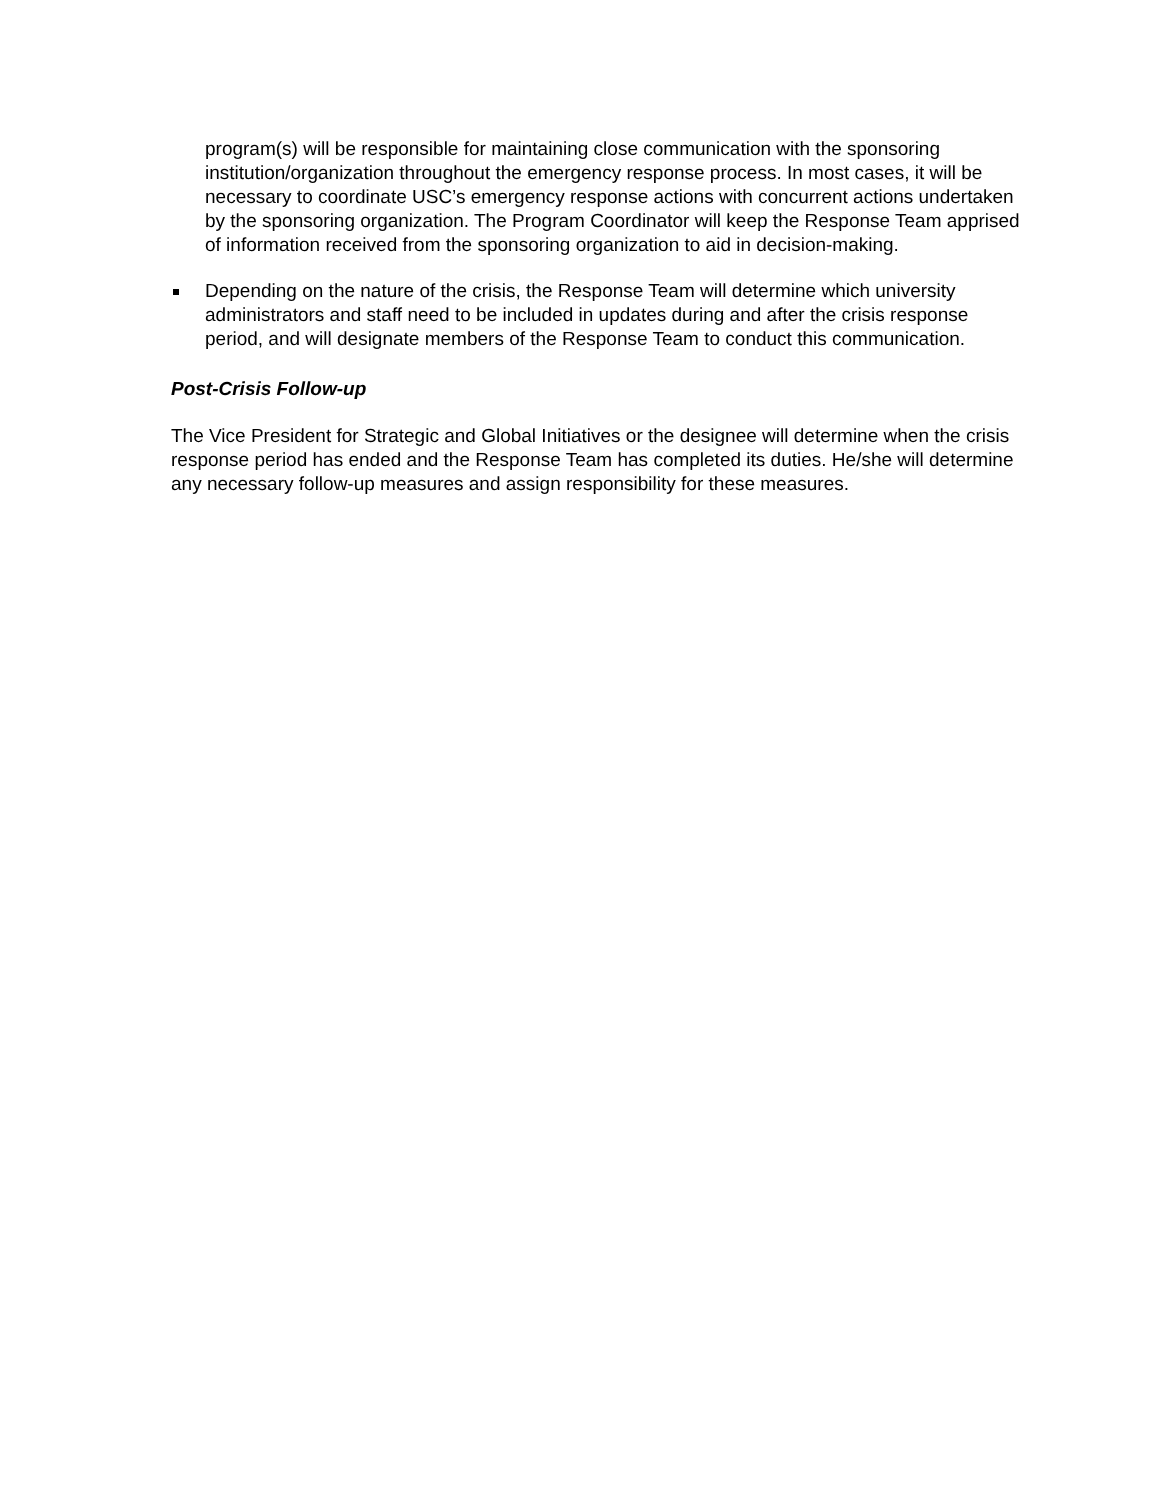program(s) will be responsible for maintaining close communication with the sponsoring institution/organization throughout the emergency response process. In most cases, it will be necessary to coordinate USC’s emergency response actions with concurrent actions undertaken by the sponsoring organization. The Program Coordinator will keep the Response Team apprised of information received from the sponsoring organization to aid in decision-making.
Depending on the nature of the crisis, the Response Team will determine which university administrators and staff need to be included in updates during and after the crisis response period, and will designate members of the Response Team to conduct this communication.
Post-Crisis Follow-up
The Vice President for Strategic and Global Initiatives or the designee will determine when the crisis response period has ended and the Response Team has completed its duties. He/she will determine any necessary follow-up measures and assign responsibility for these measures.